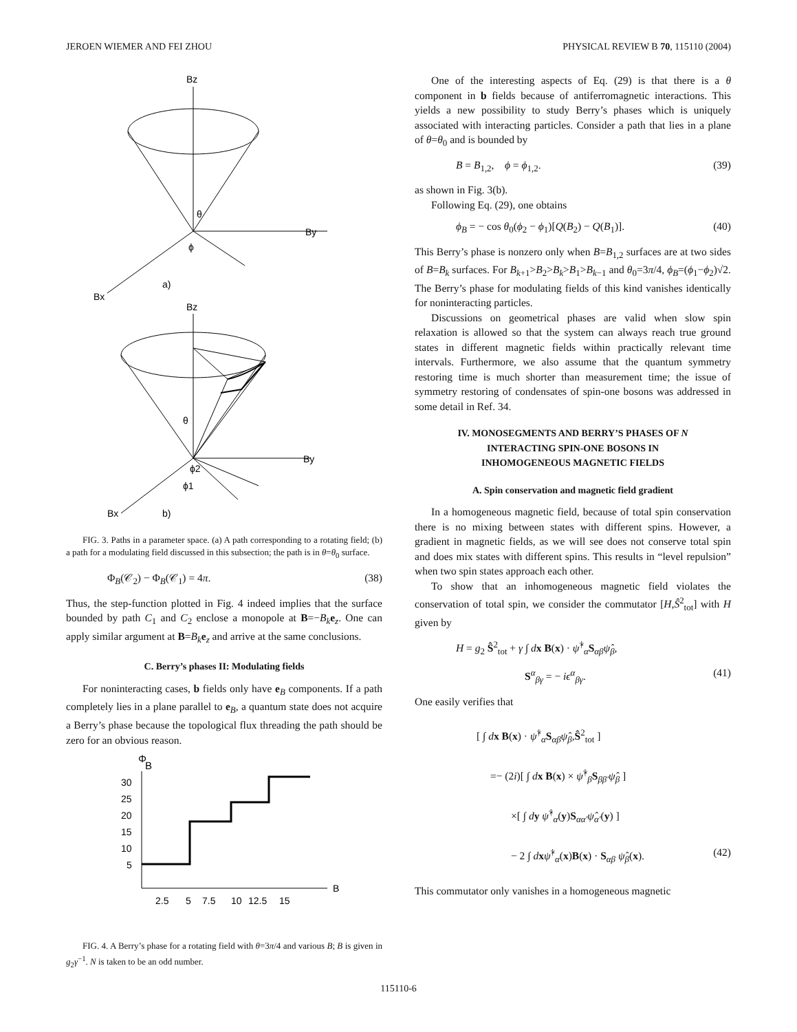JEROEN WIEMER AND FEI ZHOU PHYSICAL REVIEW B 70, 115110 (2004)
Bz
By
Bx
a)
θ
ϕ
Bz
By
Bx
b)
θ
ϕ2
ϕ1
FIG. 3. Paths in a parameter space. (a) A path corresponding to a rotating field; (b) a path for a modulating field discussed in this subsection; the path is in θ=θ<sub>0</sub> surface.
Φ<sub>B</sub>(𝒞<sub>2</sub>) − Φ<sub>B</sub>(𝒞<sub>1</sub>) = 4π. (38)
Thus, the step-function plotted in Fig. 4 indeed implies that the surface bounded by path C<sub>1</sub> and C<sub>2</sub> enclose a monopole at B=−B<sub>k</sub> e<sub>z</sub>. One can apply similar argument at B=B<sub>k</sub> e<sub>z</sub> and arrive at the same conclusions.
C. Berry’s phases II: Modulating fields
For noninteracting cases, b fields only have e<sub>B</sub> components. If a path completely lies in a plane parallel to e<sub>B</sub>, a quantum state does not acquire a Berry’s phase because the topological flux threading the path should be zero for an obvious reason.
Φ
B
30
25
20
15
10
5
B
2.5
5
7.5
10
12.5
15
FIG. 4. A Berry’s phase for a rotating field with θ=3π/4 and various B; B is given in g<sub>2</sub>γ<sup>−1</sup>. N is taken to be an odd number.
One of the interesting aspects of Eq. (29) is that there is a θ component in b fields because of antiferromagnetic interactions. This yields a new possibility to study Berry’s phases which is uniquely associated with interacting particles. Consider a path that lies in a plane of θ=θ<sub>0</sub> and is bounded by
B = B<sub>1,2</sub>, ϕ = ϕ<sub>1,2</sub>. (39)
as shown in Fig. 3(b).
Following Eq. (29), one obtains
ϕ<sub>B</sub> = − cos θ<sub>0</sub>(ϕ<sub>2</sub> − ϕ<sub>1</sub>)[Q(B<sub>2</sub>) − Q(B<sub>1</sub>)]. (40)
This Berry’s phase is nonzero only when B=B<sub>1,2</sub> surfaces are at two sides of B=B<sub>k</sub> surfaces. For B<sub>k+1</sub>>B<sub>2</sub>>B<sub>k</sub>>B<sub>1</sub>>B<sub>k−1</sub> and θ<sub>0</sub>=3π/4, ϕ<sub>B</sub>=(ϕ<sub>1</sub>−ϕ<sub>2</sub>)√2. The Berry’s phase for modulating fields of this kind vanishes identically for noninteracting particles.
Discussions on geometrical phases are valid when slow spin relaxation is allowed so that the system can always reach true ground states in different magnetic fields within practically relevant time intervals. Furthermore, we also assume that the quantum symmetry restoring time is much shorter than measurement time; the issue of symmetry restoring of condensates of spin-one bosons was addressed in some detail in Ref. 34.
IV. MONOSEGMENTS AND BERRY’S PHASES OF N
INTERACTING SPIN-ONE BOSONS IN
INHOMOGENEOUS MAGNETIC FIELDS
A. Spin conservation and magnetic field gradient
In a homogeneous magnetic field, because of total spin conservation there is no mixing between states with different spins. However, a gradient in magnetic fields, as we will see does not conserve total spin and does mix states with different spins. This results in “level repulsion” when two spin states approach each other.
To show that an inhomogeneous magnetic field violates the conservation of total spin, we consider the commutator [H,Ŝ<sup>2</sup><sub>tot</sub>] with H given by
H = g<sub>2</sub> Ŝ<sup>2</sup><sub>tot</sub> + γ ∫ dx B(x) · ψ̂<sup>†</sup><sub>α</sub>S<sub>αβ</sub>ψ̂<sub>β</sub>,
S<sup>α</sup><sub>βγ</sub> = − iϵ<sup>α</sup><sub>βγ</sub>. (41)
One easily verifies that
[ ∫ dx B(x) · ψ̂<sup>†</sup><sub>α</sub>S<sub>αβ</sub>ψ̂<sub>β</sub>,Ŝ<sup>2</sup><sub>tot</sub> ]
=− (2i)[ ∫ dx B(x) × ψ̂<sup>†</sup><sub>β</sub>S<sub>ββ′</sub>ψ̂<sub>β</sub> ]
×[ ∫ dy ψ̂<sup>†</sup><sub>α</sub>(y)S<sub>αα′</sub>ψ̂<sub>α′</sub>(y) ]
− 2 ∫ dxψ̂<sup>†</sup><sub>α</sub>(x)B(x) · S<sub>αβ</sub> ψ̂<sub>β</sub>(x). (42)
This commutator only vanishes in a homogeneous magnetic
115110-6